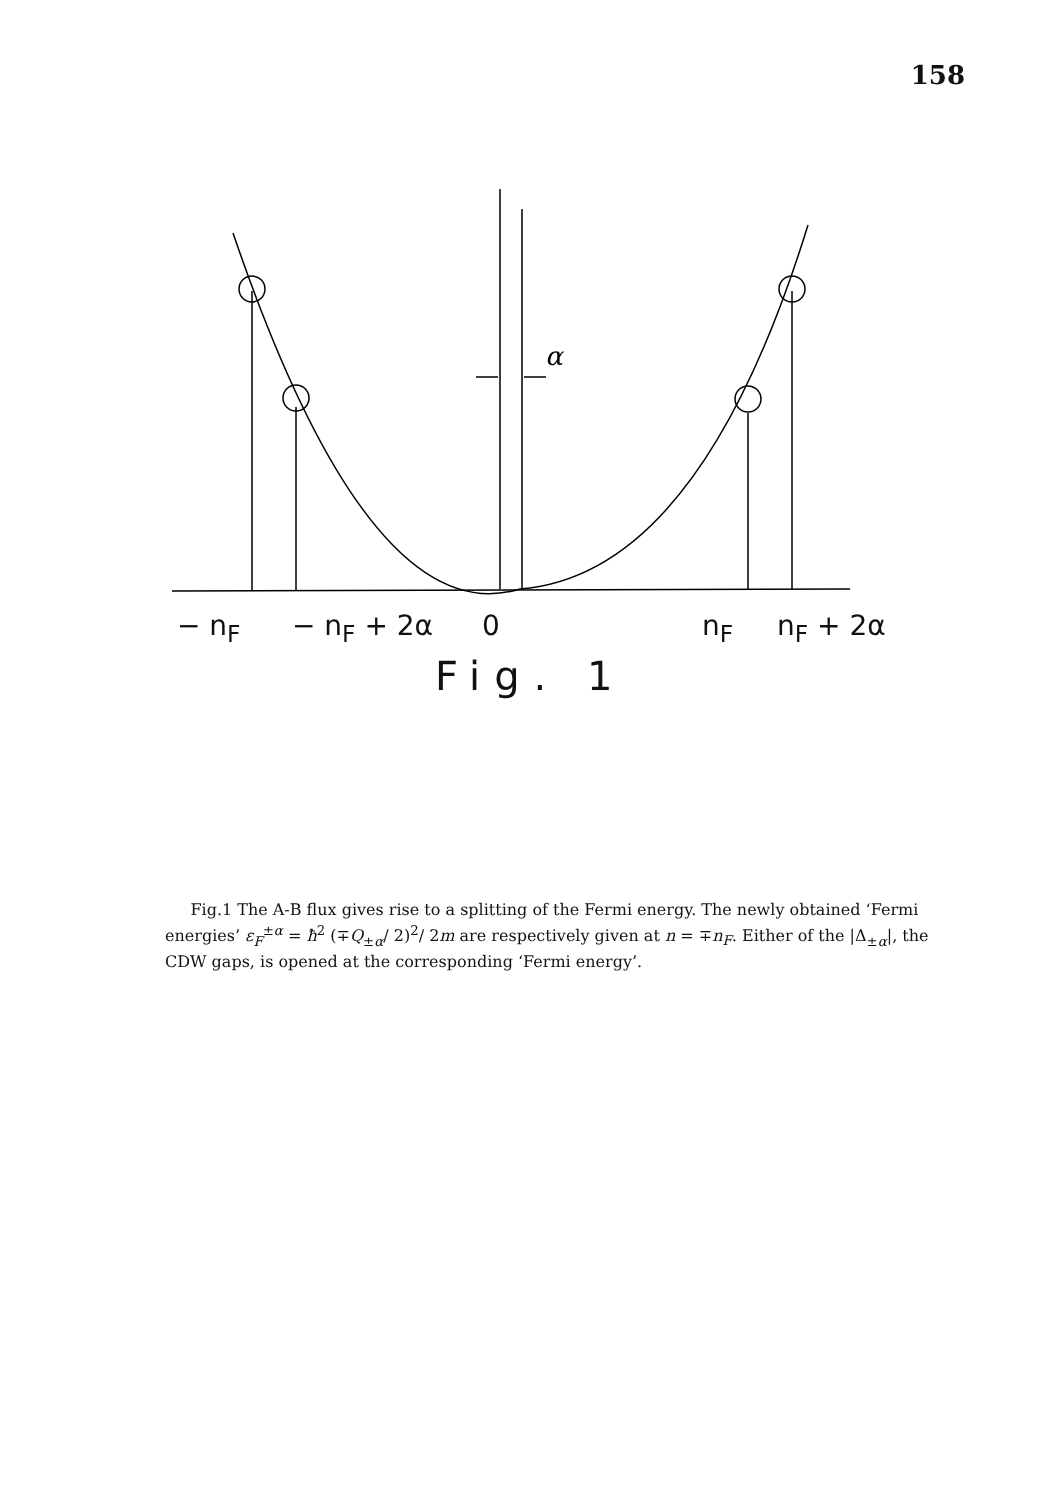158
α
− n<sub>F</sub> − n<sub>F</sub> + 2α 0 n<sub>F</sub> n<sub>F</sub> + 2α
Fig. 1
Fig.1 The A-B flux gives rise to a splitting of the Fermi energy. The newly obtained ‘Fermi energies’ ε<sub>F</sub><sup>±α</sup> = ħ<sup>2</sup> (∓Q<sub>±α</sub>/ 2)<sup>2</sup>/ 2m are respectively given at n = ∓n<sub>F</sub>. Either of the |Δ<sub>±α</sub>|, the CDW gaps, is opened at the corresponding ‘Fermi energy’.